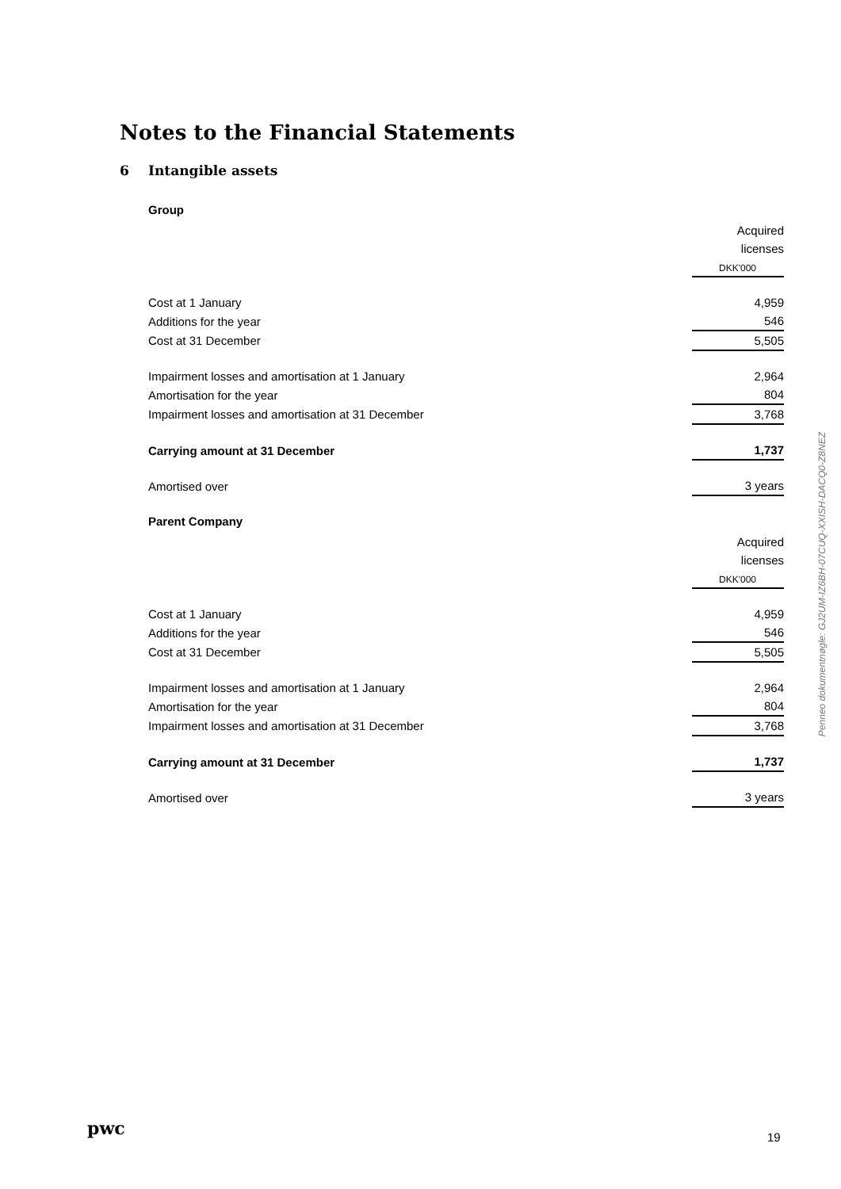Notes to the Financial Statements
6 Intangible assets
| Group | |
| | Acquired licenses |
| | DKK'000 |
| Cost at 1 January | 4,959 |
| Additions for the year | 546 |
| Cost at 31 December | 5,505 |
| Impairment losses and amortisation at 1 January | 2,964 |
| Amortisation for the year | 804 |
| Impairment losses and amortisation at 31 December | 3,768 |
| Carrying amount at 31 December | 1,737 |
| Amortised over | 3 years |
| Parent Company | |
| | Acquired licenses |
| | DKK'000 |
| Cost at 1 January | 4,959 |
| Additions for the year | 546 |
| Cost at 31 December | 5,505 |
| Impairment losses and amortisation at 1 January | 2,964 |
| Amortisation for the year | 804 |
| Impairment losses and amortisation at 31 December | 3,768 |
| Carrying amount at 31 December | 1,737 |
| Amortised over | 3 years |
Penneo dokumentnøgle: GJ2UM-IZ6BH-07CUQ-XXISH-DACQ0-Z8NEZ
pwc 19